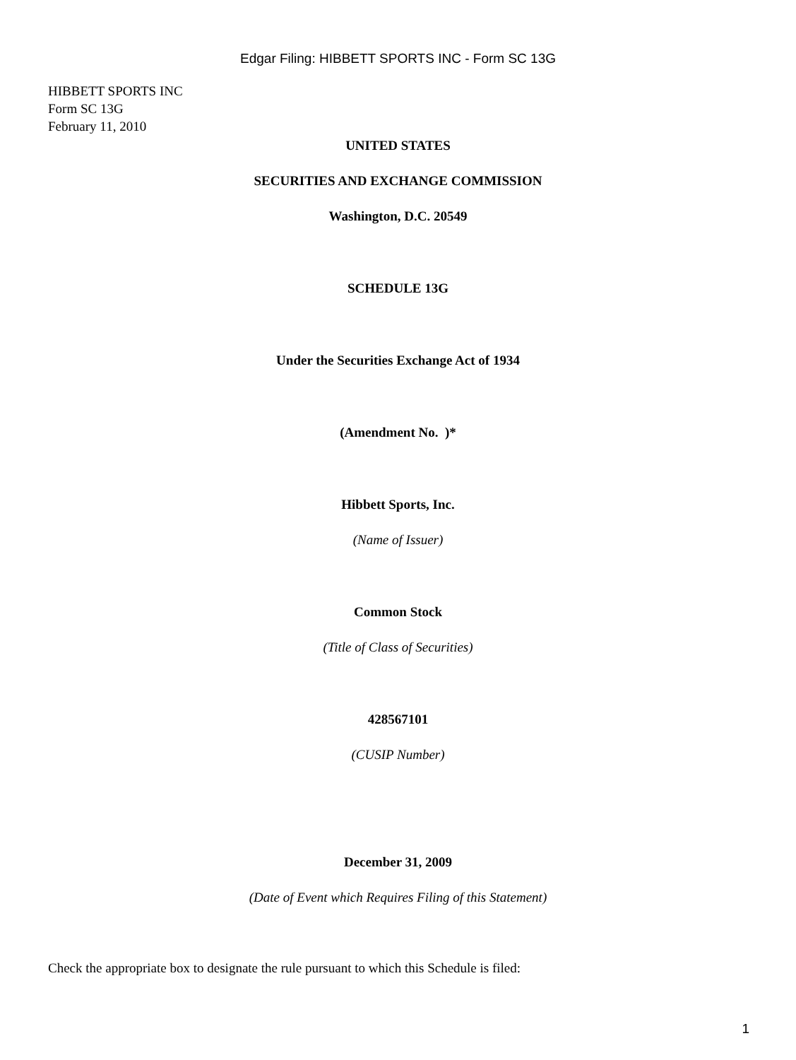Edgar Filing: HIBBETT SPORTS INC - Form SC 13G
HIBBETT SPORTS INC
Form SC 13G
February 11, 2010
UNITED STATES
SECURITIES AND EXCHANGE COMMISSION
Washington, D.C. 20549
SCHEDULE 13G
Under the Securities Exchange Act of 1934
(Amendment No. )*
Hibbett Sports, Inc.
(Name of Issuer)
Common Stock
(Title of Class of Securities)
428567101
(CUSIP Number)
December 31, 2009
(Date of Event which Requires Filing of this Statement)
Check the appropriate box to designate the rule pursuant to which this Schedule is filed:
1